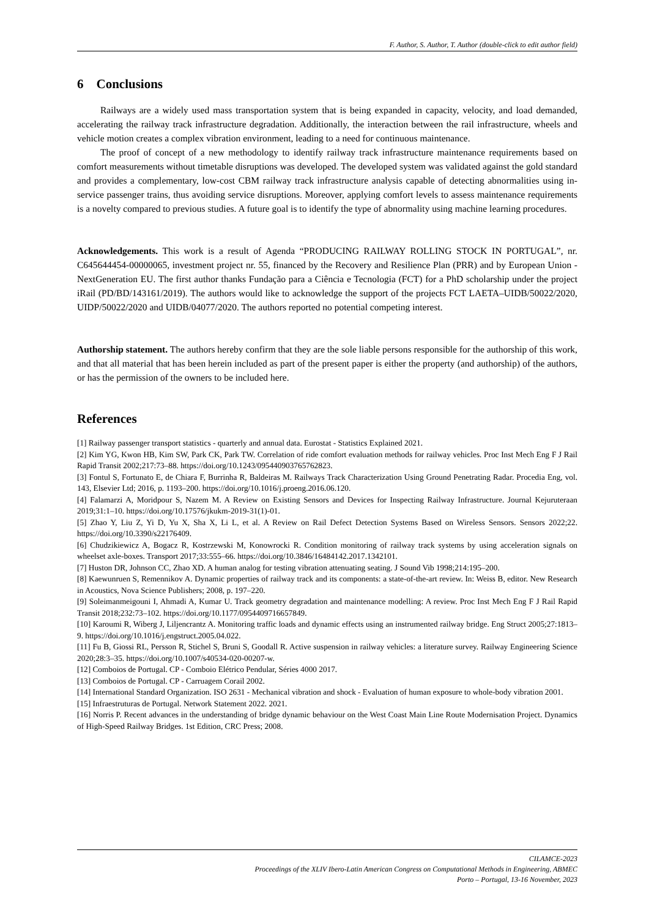F. Author, S. Author, T. Author (double-click to edit author field)
6 Conclusions
Railways are a widely used mass transportation system that is being expanded in capacity, velocity, and load demanded, accelerating the railway track infrastructure degradation. Additionally, the interaction between the rail infrastructure, wheels and vehicle motion creates a complex vibration environment, leading to a need for continuous maintenance.
The proof of concept of a new methodology to identify railway track infrastructure maintenance requirements based on comfort measurements without timetable disruptions was developed. The developed system was validated against the gold standard and provides a complementary, low-cost CBM railway track infrastructure analysis capable of detecting abnormalities using in-service passenger trains, thus avoiding service disruptions. Moreover, applying comfort levels to assess maintenance requirements is a novelty compared to previous studies. A future goal is to identify the type of abnormality using machine learning procedures.
Acknowledgements. This work is a result of Agenda “PRODUCING RAILWAY ROLLING STOCK IN PORTUGAL”, nr. C645644454-00000065, investment project nr. 55, financed by the Recovery and Resilience Plan (PRR) and by European Union - NextGeneration EU. The first author thanks Fundação para a Ciência e Tecnologia (FCT) for a PhD scholarship under the project iRail (PD/BD/143161/2019). The authors would like to acknowledge the support of the projects FCT LAETA–UIDB/50022/2020, UIDP/50022/2020 and UIDB/04077/2020. The authors reported no potential competing interest.
Authorship statement. The authors hereby confirm that they are the sole liable persons responsible for the authorship of this work, and that all material that has been herein included as part of the present paper is either the property (and authorship) of the authors, or has the permission of the owners to be included here.
References
[1] Railway passenger transport statistics - quarterly and annual data. Eurostat - Statistics Explained 2021.
[2] Kim YG, Kwon HB, Kim SW, Park CK, Park TW. Correlation of ride comfort evaluation methods for railway vehicles. Proc Inst Mech Eng F J Rail Rapid Transit 2002;217:73–88. https://doi.org/10.1243/095440903765762823.
[3] Fontul S, Fortunato E, de Chiara F, Burrinha R, Baldeiras M. Railways Track Characterization Using Ground Penetrating Radar. Procedia Eng, vol. 143, Elsevier Ltd; 2016, p. 1193–200. https://doi.org/10.1016/j.proeng.2016.06.120.
[4] Falamarzi A, Moridpour S, Nazem M. A Review on Existing Sensors and Devices for Inspecting Railway Infrastructure. Journal Kejuruteraan 2019;31:1–10. https://doi.org/10.17576/jkukm-2019-31(1)-01.
[5] Zhao Y, Liu Z, Yi D, Yu X, Sha X, Li L, et al. A Review on Rail Defect Detection Systems Based on Wireless Sensors. Sensors 2022;22. https://doi.org/10.3390/s22176409.
[6] Chudzikiewicz A, Bogacz R, Kostrzewski M, Konowrocki R. Condition monitoring of railway track systems by using acceleration signals on wheelset axle-boxes. Transport 2017;33:555–66. https://doi.org/10.3846/16484142.2017.1342101.
[7] Huston DR, Johnson CC, Zhao XD. A human analog for testing vibration attenuating seating. J Sound Vib 1998;214:195–200.
[8] Kaewunruen S, Remennikov A. Dynamic properties of railway track and its components: a state-of-the-art review. In: Weiss B, editor. New Research in Acoustics, Nova Science Publishers; 2008, p. 197–220.
[9] Soleimanmeigouni I, Ahmadi A, Kumar U. Track geometry degradation and maintenance modelling: A review. Proc Inst Mech Eng F J Rail Rapid Transit 2018;232:73–102. https://doi.org/10.1177/0954409716657849.
[10] Karoumi R, Wiberg J, Liljencrantz A. Monitoring traffic loads and dynamic effects using an instrumented railway bridge. Eng Struct 2005;27:1813–9. https://doi.org/10.1016/j.engstruct.2005.04.022.
[11] Fu B, Giossi RL, Persson R, Stichel S, Bruni S, Goodall R. Active suspension in railway vehicles: a literature survey. Railway Engineering Science 2020;28:3–35. https://doi.org/10.1007/s40534-020-00207-w.
[12] Comboios de Portugal. CP - Comboio Elétrico Pendular, Séries 4000 2017.
[13] Comboios de Portugal. CP - Carruagem Corail 2002.
[14] International Standard Organization. ISO 2631 - Mechanical vibration and shock - Evaluation of human exposure to whole-body vibration 2001.
[15] Infraestruturas de Portugal. Network Statement 2022. 2021.
[16] Norris P. Recent advances in the understanding of bridge dynamic behaviour on the West Coast Main Line Route Modernisation Project. Dynamics of High-Speed Railway Bridges. 1st Edition, CRC Press; 2008.
CILAMCE-2023
Proceedings of the XLIV Ibero-Latin American Congress on Computational Methods in Engineering, ABMEC
Porto – Portugal, 13-16 November, 2023